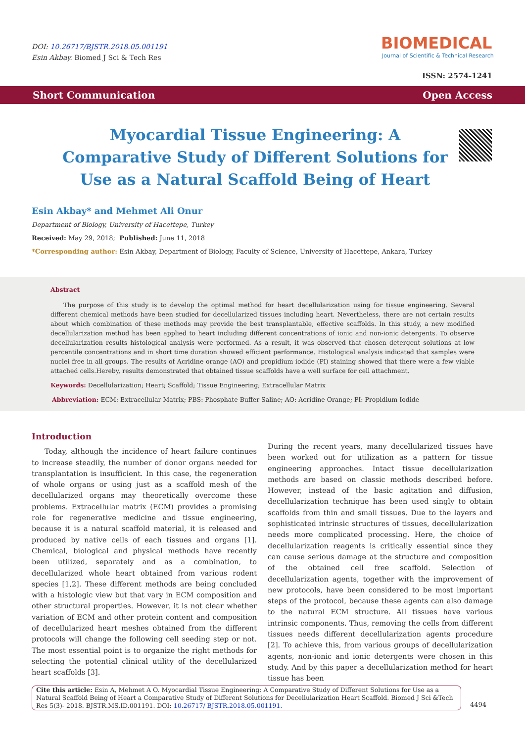DOI: 10.26717/BJSTR.2018.05.001191
Esin Akbay. Biomed J Sci & Tech Res
BIOMEDICAL
Journal of Scientific & Technical Research
ISSN: 2574-1241
Short Communication Open Access
Myocardial Tissue Engineering: A Comparative Study of Different Solutions for Use as a Natural Scaffold Being of Heart
Esin Akbay* and Mehmet Ali Onur
Department of Biology, University of Hacettepe, Turkey
Received: May 29, 2018; Published: June 11, 2018
*Corresponding author: Esin Akbay, Department of Biology, Faculty of Science, University of Hacettepe, Ankara, Turkey
Abstract
The purpose of this study is to develop the optimal method for heart decellularization using for tissue engineering. Several different chemical methods have been studied for decellularized tissues including heart. Nevertheless, there are not certain results about which combination of these methods may provide the best transplantable, effective scaffolds. In this study, a new modified decellularization method has been applied to heart including different concentrations of ionic and non-ionic detergents. To observe decellularization results histological analysis were performed. As a result, it was observed that chosen detergent solutions at low percentile concentrations and in short time duration showed efficient performance. Histological analysis indicated that samples were nuclei free in all groups. The results of Acridine orange (AO) and propidium iodide (PI) staining showed that there were a few viable attached cells.Hereby, results demonstrated that obtained tissue scaffolds have a well surface for cell attachment.
Keywords: Decellularization; Heart; Scaffold; Tissue Engineering; Extracellular Matrix
Abbreviation: ECM: Extracellular Matrix; PBS: Phosphate Buffer Saline; AO: Acridine Orange; PI: Propidium Iodide
Introduction
Today, although the incidence of heart failure continues to increase steadily, the number of donor organs needed for transplantation is insufficient. In this case, the regeneration of whole organs or using just as a scaffold mesh of the decellularized organs may theoretically overcome these problems. Extracellular matrix (ECM) provides a promising role for regenerative medicine and tissue engineering, because it is a natural scaffold material, it is released and produced by native cells of each tissues and organs [1]. Chemical, biological and physical methods have recently been utilized, separately and as a combination, to decellularized whole heart obtained from various rodent species [1,2]. These different methods are being concluded with a histologic view but that vary in ECM composition and other structural properties. However, it is not clear whether variation of ECM and other protein content and composition of decellularized heart meshes obtained from the different protocols will change the following cell seeding step or not. The most essential point is to organize the right methods for selecting the potential clinical utility of the decellularized heart scaffolds [3].
During the recent years, many decellularized tissues have been worked out for utilization as a pattern for tissue engineering approaches. Intact tissue decellularization methods are based on classic methods described before. However, instead of the basic agitation and diffusion, decellularization technique has been used singly to obtain scaffolds from thin and small tissues. Due to the layers and sophisticated intrinsic structures of tissues, decellularization needs more complicated processing. Here, the choice of decellularization reagents is critically essential since they can cause serious damage at the structure and composition of the obtained cell free scaffold. Selection of decellularization agents, together with the improvement of new protocols, have been considered to be most important steps of the protocol, because these agents can also damage to the natural ECM structure. All tissues have various intrinsic components. Thus, removing the cells from different tissues needs different decellularization agents procedure [2]. To achieve this, from various groups of decellularization agents, non-ionic and ionic detergents were chosen in this study. And by this paper a decellularization method for heart tissue has been
Cite this article: Esin A, Mehmet A O. Myocardial Tissue Engineering: A Comparative Study of Different Solutions for Use as a Natural Scaffold Being of Heart a Comparative Study of Different Solutions for Decellularization Heart Scaffold. Biomed J Sci &Tech Res 5(3)- 2018. BJSTR.MS.ID.001191. DOI: 10.26717/ BJSTR.2018.05.001191.
4494